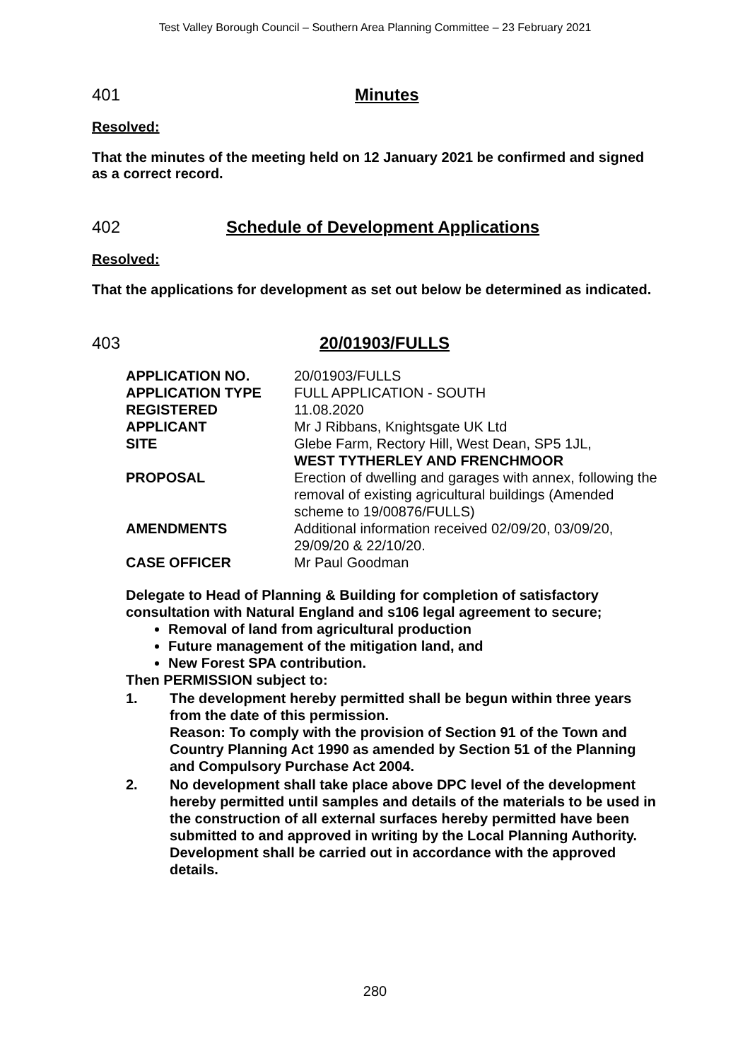Test Valley Borough Council – Southern Area Planning Committee – 23 February 2021
401 Minutes
Resolved:
That the minutes of the meeting held on 12 January 2021 be confirmed and signed as a correct record.
402 Schedule of Development Applications
Resolved:
That the applications for development as set out below be determined as indicated.
403 20/01903/FULLS
| APPLICATION NO. | 20/01903/FULLS |
| APPLICATION TYPE | FULL APPLICATION - SOUTH |
| REGISTERED | 11.08.2020 |
| APPLICANT | Mr J Ribbans, Knightsgate UK Ltd |
| SITE | Glebe Farm, Rectory Hill, West Dean, SP5 1JL, WEST TYTHERLEY AND FRENCHMOOR |
| PROPOSAL | Erection of dwelling and garages with annex, following the removal of existing agricultural buildings (Amended scheme to 19/00876/FULLS) |
| AMENDMENTS | Additional information received 02/09/20, 03/09/20, 29/09/20 & 22/10/20. |
| CASE OFFICER | Mr Paul Goodman |
Delegate to Head of Planning & Building for completion of satisfactory consultation with Natural England and s106 legal agreement to secure;
Removal of land from agricultural production
Future management of the mitigation land, and
New Forest SPA contribution.
Then PERMISSION subject to:
1. The development hereby permitted shall be begun within three years from the date of this permission.
Reason: To comply with the provision of Section 91 of the Town and Country Planning Act 1990 as amended by Section 51 of the Planning and Compulsory Purchase Act 2004.
2. No development shall take place above DPC level of the development hereby permitted until samples and details of the materials to be used in the construction of all external surfaces hereby permitted have been submitted to and approved in writing by the Local Planning Authority. Development shall be carried out in accordance with the approved details.
280